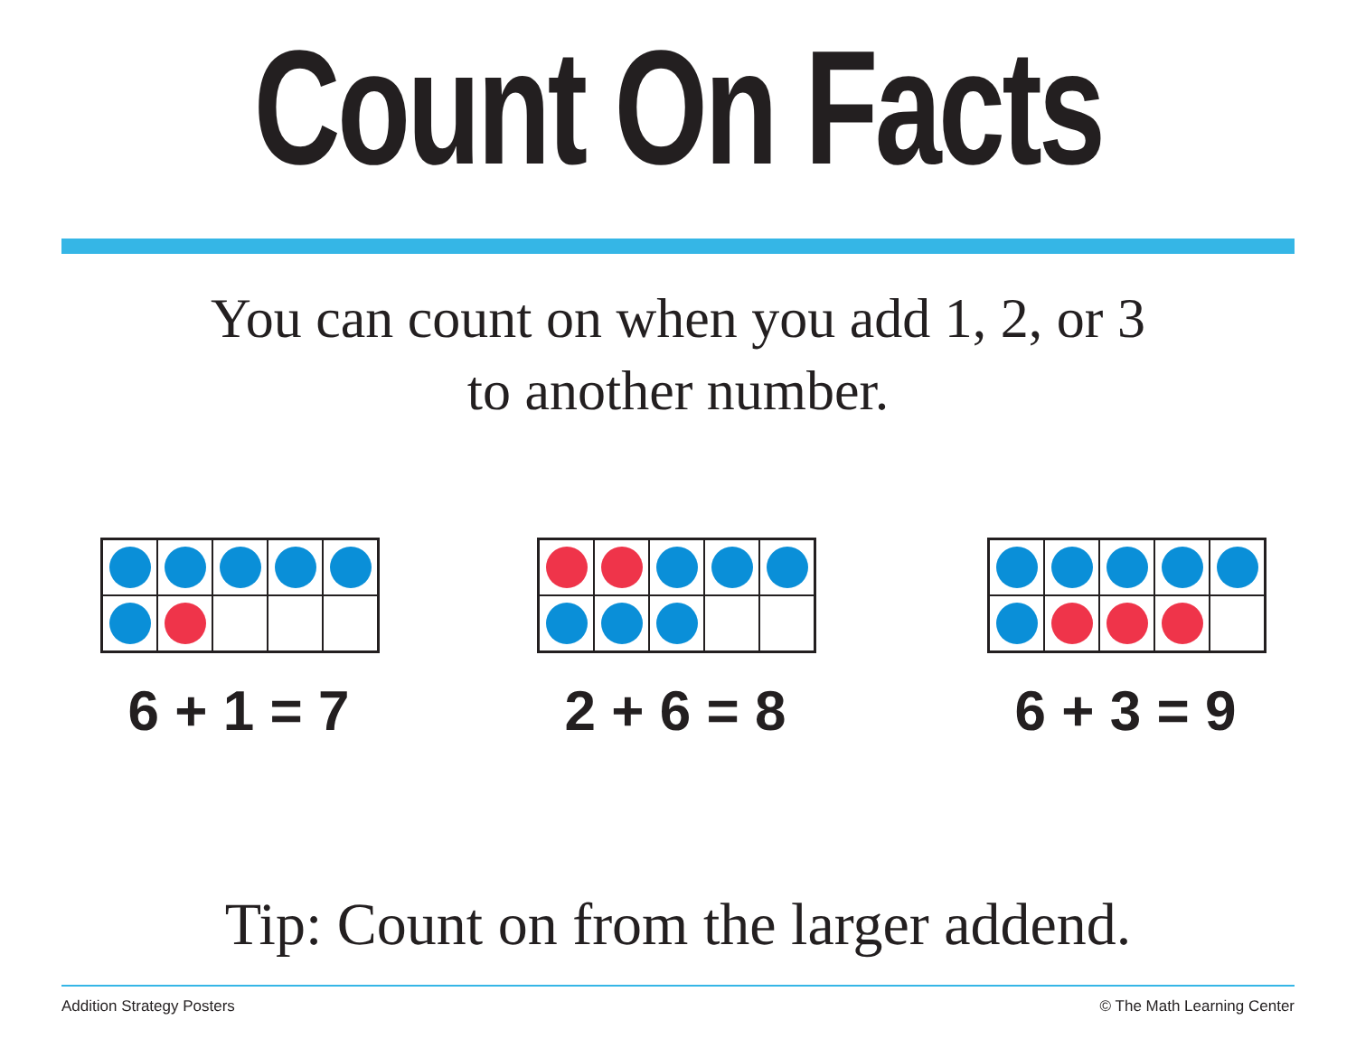Count On Facts
You can count on when you add 1, 2, or 3
to another number.
6 + 1 = 7 2 + 6 = 8 6 + 3 = 9
Tip: Count on from the larger addend.
Addition Strategy Posters © The Math Learning Center